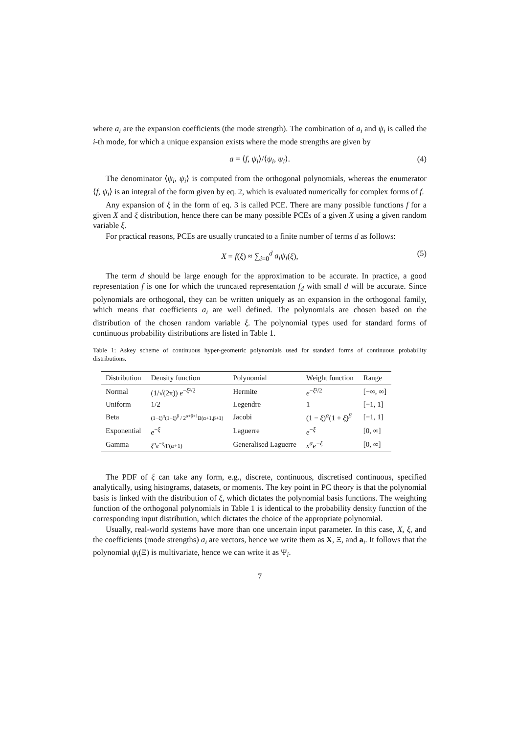where a<sub>i</sub> are the expansion coefficients (the mode strength). The combination of a<sub>i</sub> and ψ<sub>i</sub> is called the i-th mode, for which a unique expansion exists where the mode strengths are given by
a = ⟨f, ψ<sub>i</sub>⟩/⟨ψ<sub>i</sub>, ψ<sub>i</sub>⟩. (4)
The denominator ⟨ψ<sub>i</sub>, ψ<sub>i</sub>⟩ is computed from the orthogonal polynomials, whereas the enumerator ⟨f, ψ<sub>i</sub>⟩ is an integral of the form given by eq. 2, which is evaluated numerically for complex forms of f.
Any expansion of ξ in the form of eq. 3 is called PCE. There are many possible functions f for a given X and ξ distribution, hence there can be many possible PCEs of a given X using a given random variable ξ.
For practical reasons, PCEs are usually truncated to a finite number of terms d as follows:
X = f(ξ) ≈ ∑<sub>i=0</sub><sup>d</sup> a<sub>i</sub>ψ<sub>i</sub>(ξ), (5)
The term d should be large enough for the approximation to be accurate. In practice, a good representation f is one for which the truncated representation f<sub>d</sub> with small d will be accurate. Since polynomials are orthogonal, they can be written uniquely as an expansion in the orthogonal family, which means that coefficients a<sub>i</sub> are well defined. The polynomials are chosen based on the distribution of the chosen random variable ξ. The polynomial types used for standard forms of continuous probability distributions are listed in Table 1.
Table 1: Askey scheme of continuous hyper-geometric polynomials used for standard forms of continuous probability distributions.
| Distribution | Density function | Polynomial | Weight function | Range |
| --- | --- | --- | --- | --- |
| Normal | (1/√(2π)) e<sup>−ξ²/2</sup> | Hermite | e<sup>−ξ²/2</sup> | [−∞, ∞] |
| Uniform | 1/2 | Legendre | 1 | [−1, 1] |
| Beta | (1−ξ)<sup>α</sup>(1+ξ)<sup>β</sup> / 2<sup>α+β+1</sup>B(α+1,β+1) | Jacobi | (1 − ξ )<sup>α</sup>(1 + ξ )<sup>β</sup> | [−1, 1] |
| Exponential | e<sup>−ξ</sup> | Laguerre | e<sup>−ξ</sup> | [0, ∞] |
| Gamma | ξ<sup>α</sup>e<sup>−ξ</sup> /Γ( α +1) | Generalised Laguerre | x<sup>α</sup>e<sup>−ξ</sup> | [0, ∞] |
The PDF of ξ can take any form, e.g., discrete, continuous, discretised continuous, specified analytically, using histograms, datasets, or moments. The key point in PC theory is that the polynomial basis is linked with the distribution of ξ, which dictates the polynomial basis functions. The weighting function of the orthogonal polynomials in Table 1 is identical to the probability density function of the corresponding input distribution, which dictates the choice of the appropriate polynomial.
Usually, real-world systems have more than one uncertain input parameter. In this case, X, ξ, and the coefficients (mode strengths) a<sub>i</sub> are vectors, hence we write them as X, Ξ, and a<sub>i</sub>. It follows that the polynomial ψ<sub>i</sub>(Ξ) is multivariate, hence we can write it as Ψ<sub>i</sub>.
7